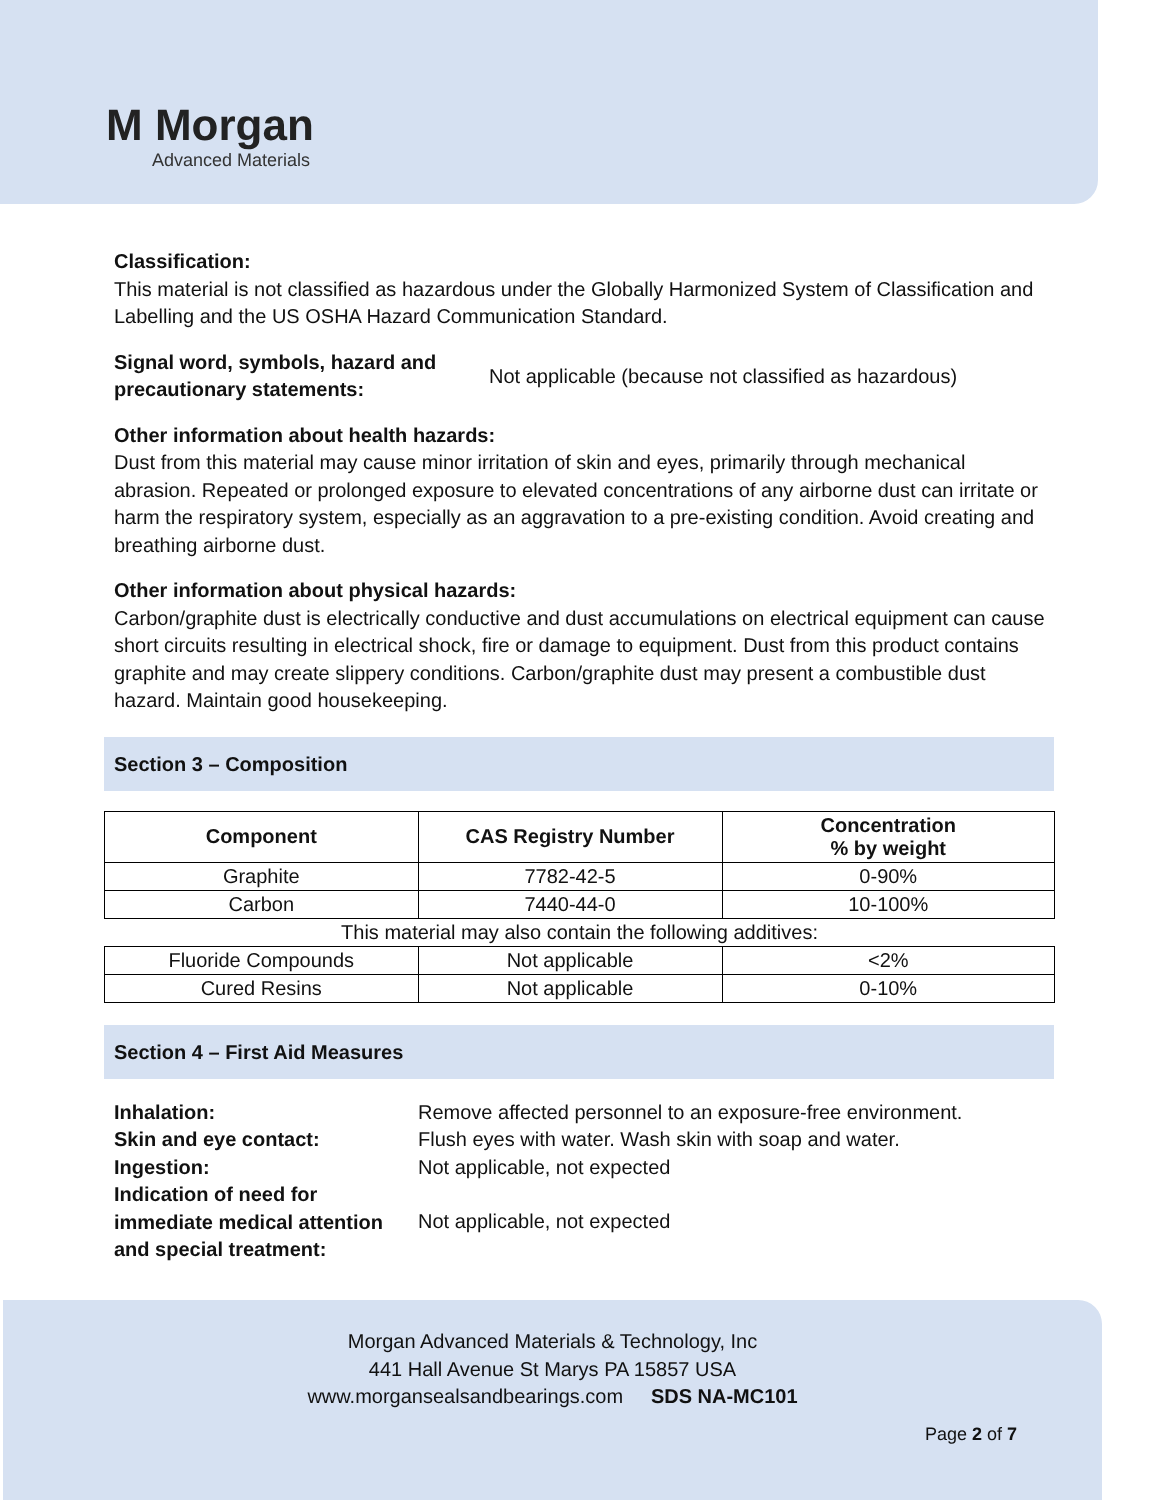M Morgan
Advanced Materials
Classification:
This material is not classified as hazardous under the Globally Harmonized System of Classification and Labelling and the US OSHA Hazard Communication Standard.
Signal word, symbols, hazard and precautionary statements:
Not applicable (because not classified as hazardous)
Other information about health hazards:
Dust from this material may cause minor irritation of skin and eyes, primarily through mechanical abrasion. Repeated or prolonged exposure to elevated concentrations of any airborne dust can irritate or harm the respiratory system, especially as an aggravation to a pre-existing condition. Avoid creating and breathing airborne dust.
Other information about physical hazards:
Carbon/graphite dust is electrically conductive and dust accumulations on electrical equipment can cause short circuits resulting in electrical shock, fire or damage to equipment. Dust from this product contains graphite and may create slippery conditions. Carbon/graphite dust may present a combustible dust hazard. Maintain good housekeeping.
Section 3 – Composition
| Component | CAS Registry Number | Concentration % by weight |
| --- | --- | --- |
| Graphite | 7782-42-5 | 0-90% |
| Carbon | 7440-44-0 | 10-100% |
| This material may also contain the following additives: | | |
| Fluoride Compounds | Not applicable | <2% |
| Cured Resins | Not applicable | 0-10% |
Section 4 – First Aid Measures
Inhalation: Remove affected personnel to an exposure-free environment.
Skin and eye contact: Flush eyes with water. Wash skin with soap and water.
Ingestion: Not applicable, not expected
Indication of need for immediate medical attention and special treatment:
Not applicable, not expected
Morgan Advanced Materials & Technology, Inc
441 Hall Avenue St Marys PA 15857 USA
www.morgansealsandbearings.com SDS NA-MC101
Page 2 of 7